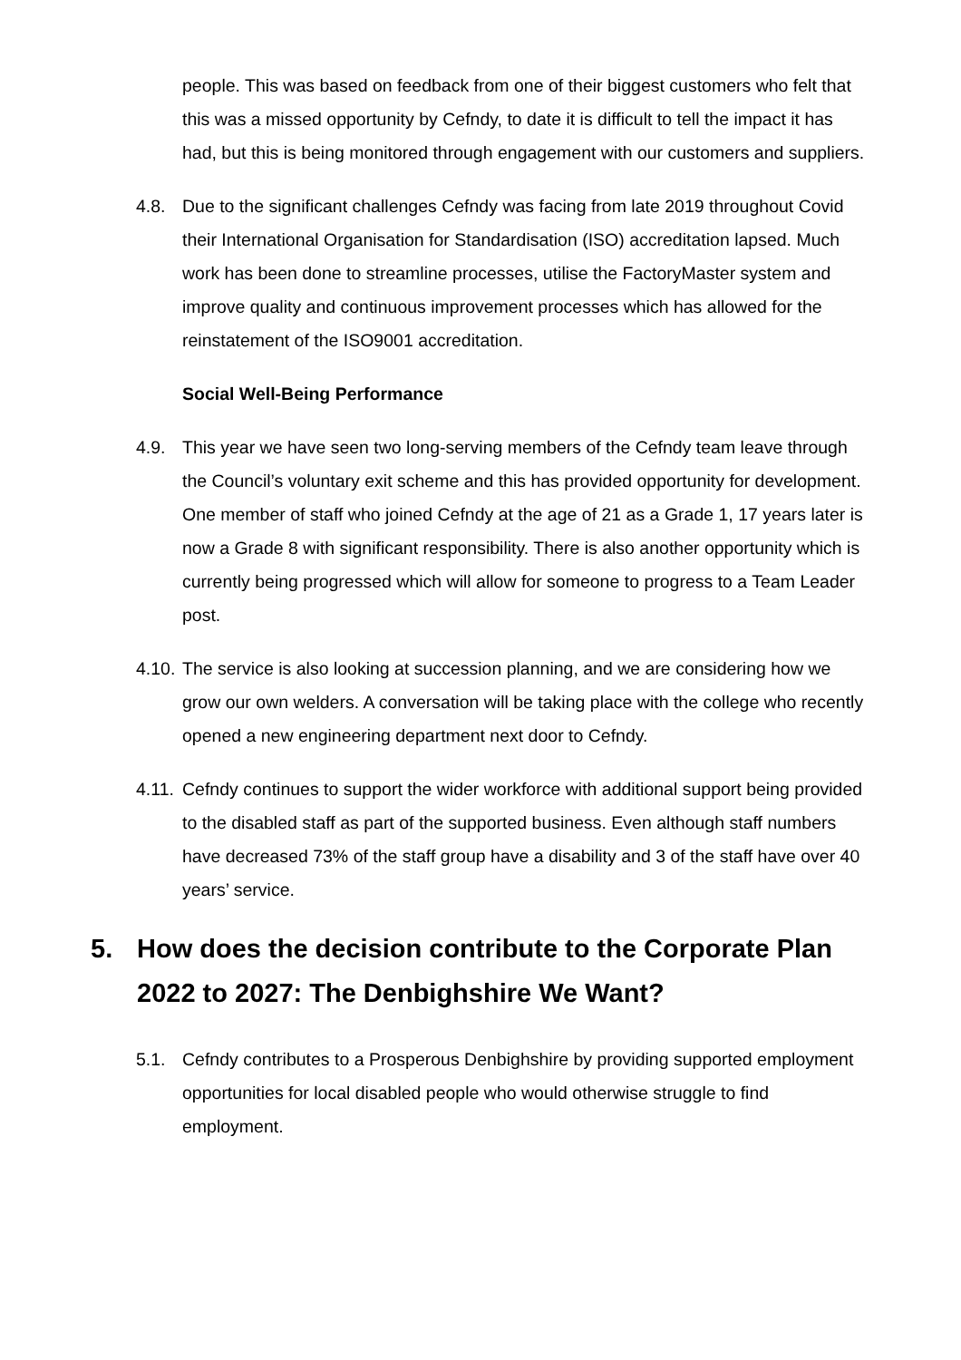people. This was based on feedback from one of their biggest customers who felt that this was a missed opportunity by Cefndy, to date it is difficult to tell the impact it has had, but this is being monitored through engagement with our customers and suppliers.
4.8. Due to the significant challenges Cefndy was facing from late 2019 throughout Covid their International Organisation for Standardisation (ISO) accreditation lapsed. Much work has been done to streamline processes, utilise the FactoryMaster system and improve quality and continuous improvement processes which has allowed for the reinstatement of the ISO9001 accreditation.
Social Well-Being Performance
4.9. This year we have seen two long-serving members of the Cefndy team leave through the Council’s voluntary exit scheme and this has provided opportunity for development. One member of staff who joined Cefndy at the age of 21 as a Grade 1, 17 years later is now a Grade 8 with significant responsibility. There is also another opportunity which is currently being progressed which will allow for someone to progress to a Team Leader post.
4.10. The service is also looking at succession planning, and we are considering how we grow our own welders. A conversation will be taking place with the college who recently opened a new engineering department next door to Cefndy.
4.11. Cefndy continues to support the wider workforce with additional support being provided to the disabled staff as part of the supported business. Even although staff numbers have decreased 73% of the staff group have a disability and 3 of the staff have over 40 years’ service.
5. How does the decision contribute to the Corporate Plan 2022 to 2027: The Denbighshire We Want?
5.1. Cefndy contributes to a Prosperous Denbighshire by providing supported employment opportunities for local disabled people who would otherwise struggle to find employment.